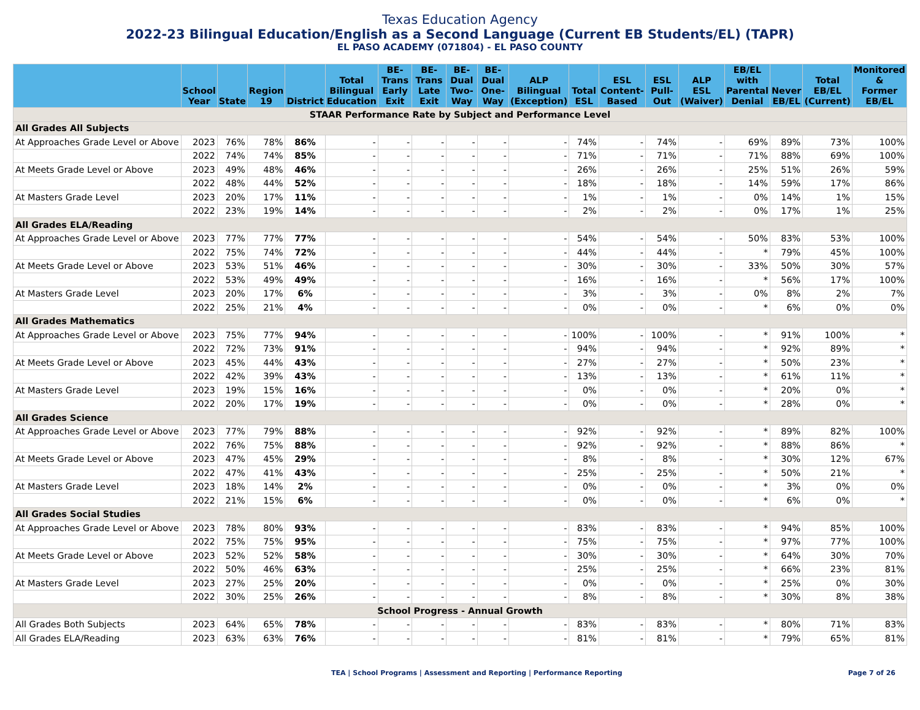Texas Education Agency
2022-23 Bilingual Education/English as a Second Language (Current EB Students/EL) (TAPR)
EL PASO ACADEMY (071804) - EL PASO COUNTY
| | School Year | State | Region 19 | District | Total Bilingual Education | BE-Trans Early Exit | BE-Trans Late Exit | BE-Dual Two-Way | BE-Dual One-Way | ALP Bilingual (Exception) | Total ESL | ESL Content- Based | ESL Pull-Out | ALP ESL (Waiver) | EB/EL with Parental Denial | Never EB/EL | Total EB/EL (Current) | Monitored & Former EB/EL |
| --- | --- | --- | --- | --- | --- | --- | --- | --- | --- | --- | --- | --- | --- | --- | --- | --- | --- | --- |
| STAAR Performance Rate by Subject and Performance Level | | | | | | | | | | | | | | | | | | |
| All Grades All Subjects | | | | | | | | | | | | | | | | | | |
| At Approaches Grade Level or Above | 2023 | 76% | 78% | 86% | - | - | - | - | - | - | 74% | - | 74% | - | 69% | 89% | 73% | 100% |
| | 2022 | 74% | 74% | 85% | - | - | - | - | - | - | 71% | - | 71% | - | 71% | 88% | 69% | 100% |
| At Meets Grade Level or Above | 2023 | 49% | 48% | 46% | - | - | - | - | - | - | 26% | - | 26% | - | 25% | 51% | 26% | 59% |
| | 2022 | 48% | 44% | 52% | - | - | - | - | - | - | 18% | - | 18% | - | 14% | 59% | 17% | 86% |
| At Masters Grade Level | 2023 | 20% | 17% | 11% | - | - | - | - | - | - | 1% | - | 1% | - | 0% | 14% | 1% | 15% |
| | 2022 | 23% | 19% | 14% | - | - | - | - | - | - | 2% | - | 2% | - | 0% | 17% | 1% | 25% |
| All Grades ELA/Reading | | | | | | | | | | | | | | | | | | |
| At Approaches Grade Level or Above | 2023 | 77% | 77% | 77% | - | - | - | - | - | - | 54% | - | 54% | - | 50% | 83% | 53% | 100% |
| | 2022 | 75% | 74% | 72% | - | - | - | - | - | - | 44% | - | 44% | - | * | 79% | 45% | 100% |
| At Meets Grade Level or Above | 2023 | 53% | 51% | 46% | - | - | - | - | - | - | 30% | - | 30% | - | 33% | 50% | 30% | 57% |
| | 2022 | 53% | 49% | 49% | - | - | - | - | - | - | 16% | - | 16% | - | * | 56% | 17% | 100% |
| At Masters Grade Level | 2023 | 20% | 17% | 6% | - | - | - | - | - | - | 3% | - | 3% | - | 0% | 8% | 2% | 7% |
| | 2022 | 25% | 21% | 4% | - | - | - | - | - | - | 0% | - | 0% | - | * | 6% | 0% | 0% |
| All Grades Mathematics | | | | | | | | | | | | | | | | | | |
| At Approaches Grade Level or Above | 2023 | 75% | 77% | 94% | - | - | - | - | - | - | 100% | - | 100% | - | * | 91% | 100% | * |
| | 2022 | 72% | 73% | 91% | - | - | - | - | - | - | 94% | - | 94% | - | * | 92% | 89% | * |
| At Meets Grade Level or Above | 2023 | 45% | 44% | 43% | - | - | - | - | - | - | 27% | - | 27% | - | * | 50% | 23% | * |
| | 2022 | 42% | 39% | 43% | - | - | - | - | - | - | 13% | - | 13% | - | * | 61% | 11% | * |
| At Masters Grade Level | 2023 | 19% | 15% | 16% | - | - | - | - | - | - | 0% | - | 0% | - | * | 20% | 0% | * |
| | 2022 | 20% | 17% | 19% | - | - | - | - | - | - | 0% | - | 0% | - | * | 28% | 0% | * |
| All Grades Science | | | | | | | | | | | | | | | | | | |
| At Approaches Grade Level or Above | 2023 | 77% | 79% | 88% | - | - | - | - | - | - | 92% | - | 92% | - | * | 89% | 82% | 100% |
| | 2022 | 76% | 75% | 88% | - | - | - | - | - | - | 92% | - | 92% | - | * | 88% | 86% | * |
| At Meets Grade Level or Above | 2023 | 47% | 45% | 29% | - | - | - | - | - | - | 8% | - | 8% | - | * | 30% | 12% | 67% |
| | 2022 | 47% | 41% | 43% | - | - | - | - | - | - | 25% | - | 25% | - | * | 50% | 21% | * |
| At Masters Grade Level | 2023 | 18% | 14% | 2% | - | - | - | - | - | - | 0% | - | 0% | - | * | 3% | 0% | 0% |
| | 2022 | 21% | 15% | 6% | - | - | - | - | - | - | 0% | - | 0% | - | * | 6% | 0% | * |
| All Grades Social Studies | | | | | | | | | | | | | | | | | | |
| At Approaches Grade Level or Above | 2023 | 78% | 80% | 93% | - | - | - | - | - | - | 83% | - | 83% | - | * | 94% | 85% | 100% |
| | 2022 | 75% | 75% | 95% | - | - | - | - | - | - | 75% | - | 75% | - | * | 97% | 77% | 100% |
| At Meets Grade Level or Above | 2023 | 52% | 52% | 58% | - | - | - | - | - | - | 30% | - | 30% | - | * | 64% | 30% | 70% |
| | 2022 | 50% | 46% | 63% | - | - | - | - | - | - | 25% | - | 25% | - | * | 66% | 23% | 81% |
| At Masters Grade Level | 2023 | 27% | 25% | 20% | - | - | - | - | - | - | 0% | - | 0% | - | * | 25% | 0% | 30% |
| | 2022 | 30% | 25% | 26% | - | - | - | - | - | - | 8% | - | 8% | - | * | 30% | 8% | 38% |
| School Progress - Annual Growth | | | | | | | | | | | | | | | | | | |
| All Grades Both Subjects | 2023 | 64% | 65% | 78% | - | - | - | - | - | - | 83% | - | 83% | - | * | 80% | 71% | 83% |
| All Grades ELA/Reading | 2023 | 63% | 63% | 76% | - | - | - | - | - | - | 81% | - | 81% | - | * | 79% | 65% | 81% |
TEA | School Programs | Assessment and Reporting | Performance Reporting Page 7 of 26